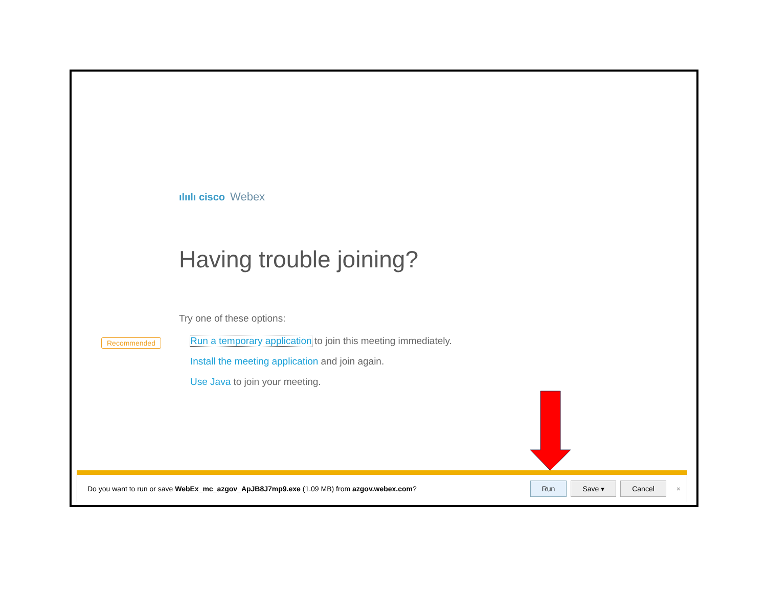ılıılı cisco Webex
Having trouble joining?
Recommended
Try one of these options:
Run a temporary application to join this meeting immediately.
Install the meeting application and join again.
Use Java to join your meeting.
Do you want to run or save WebEx_mc_azgov_ApJB8J7mp9.exe (1.09 MB) from azgov.webex.com?
Run Save ▾ Cancel ×